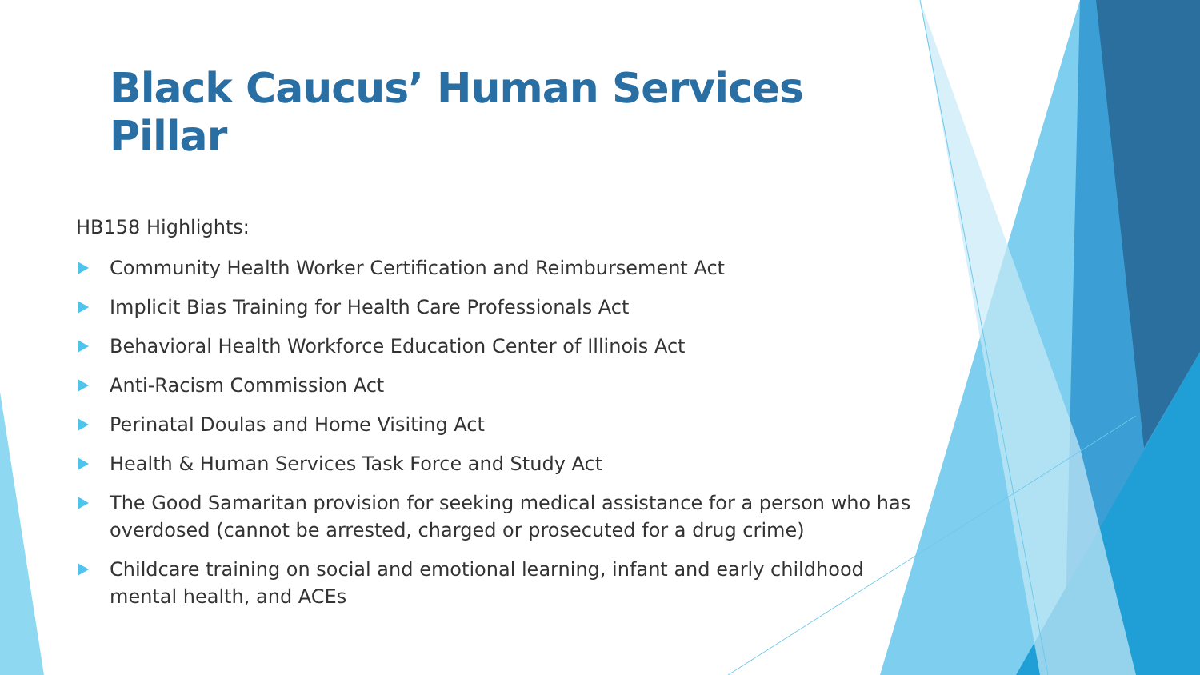Black Caucus’ Human Services Pillar
HB158 Highlights:
Community Health Worker Certification and Reimbursement Act
Implicit Bias Training for Health Care Professionals Act
Behavioral Health Workforce Education Center of Illinois Act
Anti-Racism Commission Act
Perinatal Doulas and Home Visiting Act
Health & Human Services Task Force and Study Act
The Good Samaritan provision for seeking medical assistance for a person who has overdosed (cannot be arrested, charged or prosecuted for a drug crime)
Childcare training on social and emotional learning, infant and early childhood mental health, and ACEs